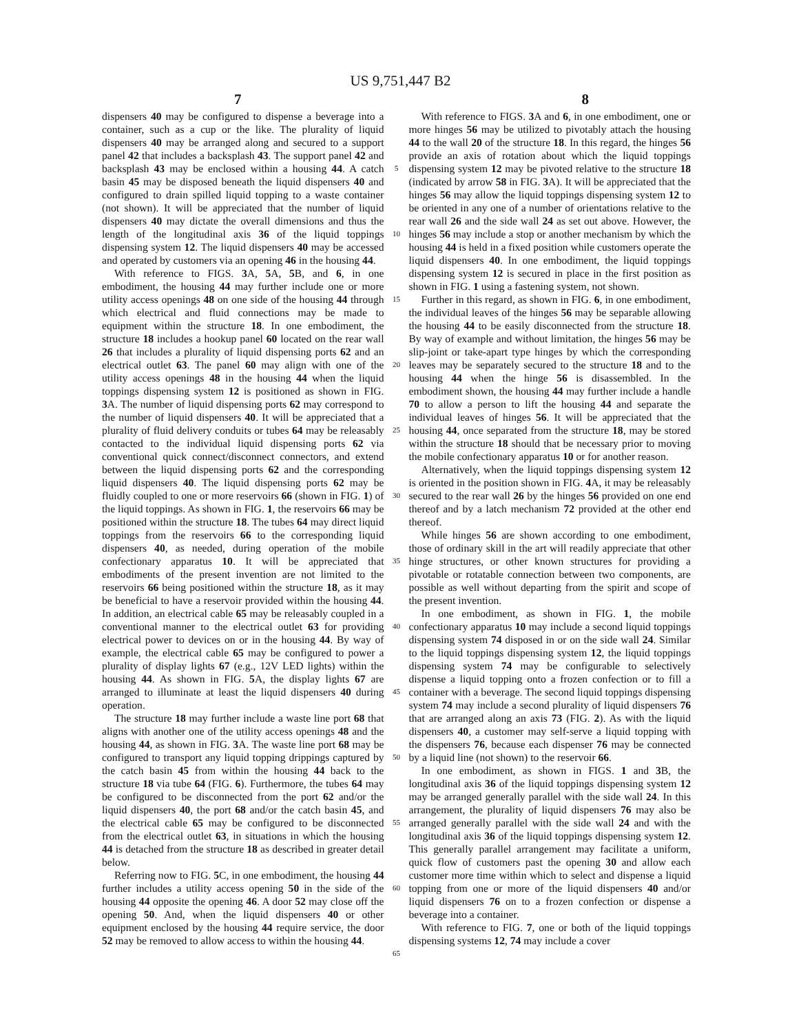US 9,751,447 B2
7 8
dispensers 40 may be configured to dispense a beverage into a container, such as a cup or the like. The plurality of liquid dispensers 40 may be arranged along and secured to a support panel 42 that includes a backsplash 43. The support panel 42 and backsplash 43 may be enclosed within a housing 44. A catch basin 45 may be disposed beneath the liquid dispensers 40 and configured to drain spilled liquid topping to a waste container (not shown). It will be appreciated that the number of liquid dispensers 40 may dictate the overall dimensions and thus the length of the longitudinal axis 36 of the liquid toppings dispensing system 12. The liquid dispensers 40 may be accessed and operated by customers via an opening 46 in the housing 44.
With reference to FIGS. 3 A, 5 A, 5 B, and 6, in one embodiment, the housing 44 may further include one or more utility access openings 48 on one side of the housing 44 through which electrical and fluid connections may be made to equipment within the structure 18. In one embodiment, the structure 18 includes a hookup panel 60 located on the rear wall 26 that includes a plurality of liquid dispensing ports 62 and an electrical outlet 63. The panel 60 may align with one of the utility access openings 48 in the housing 44 when the liquid toppings dispensing system 12 is positioned as shown in FIG. 3 A. The number of liquid dispensing ports 62 may correspond to the number of liquid dispensers 40. It will be appreciated that a plurality of fluid delivery conduits or tubes 64 may be releasably contacted to the individual liquid dispensing ports 62 via conventional quick connect/disconnect connectors, and extend between the liquid dispensing ports 62 and the corresponding liquid dispensers 40. The liquid dispensing ports 62 may be fluidly coupled to one or more reservoirs 66 (shown in FIG. 1) of the liquid toppings. As shown in FIG. 1, the reservoirs 66 may be positioned within the structure 18. The tubes 64 may direct liquid toppings from the reservoirs 66 to the corresponding liquid dispensers 40, as needed, during operation of the mobile confectionary apparatus 10. It will be appreciated that embodiments of the present invention are not limited to the reservoirs 66 being positioned within the structure 18, as it may be beneficial to have a reservoir provided within the housing 44. In addition, an electrical cable 65 may be releasably coupled in a conventional manner to the electrical outlet 63 for providing electrical power to devices on or in the housing 44. By way of example, the electrical cable 65 may be configured to power a plurality of display lights 67 (e.g., 12V LED lights) within the housing 44. As shown in FIG. 5 A, the display lights 67 are arranged to illuminate at least the liquid dispensers 40 during operation.
The structure 18 may further include a waste line port 68 that aligns with another one of the utility access openings 48 and the housing 44, as shown in FIG. 3 A. The waste line port 68 may be configured to transport any liquid topping drippings captured by the catch basin 45 from within the housing 44 back to the structure 18 via tube 64 (FIG. 6). Furthermore, the tubes 64 may be configured to be disconnected from the port 62 and/or the liquid dispensers 40, the port 68 and/or the catch basin 45, and the electrical cable 65 may be configured to be disconnected from the electrical outlet 63, in situations in which the housing 44 is detached from the structure 18 as described in greater detail below.
Referring now to FIG. 5 C, in one embodiment, the housing 44 further includes a utility access opening 50 in the side of the housing 44 opposite the opening 46. A door 52 may close off the opening 50. And, when the liquid dispensers 40 or other equipment enclosed by the housing 44 require service, the door 52 may be removed to allow access to within the housing 44.
5
10
15
20
25
30
35
40
45
50
55
60
65
With reference to FIGS. 3 A and 6, in one embodiment, one or more hinges 56 may be utilized to pivotably attach the housing 44 to the wall 20 of the structure 18. In this regard, the hinges 56 provide an axis of rotation about which the liquid toppings dispensing system 12 may be pivoted relative to the structure 18 (indicated by arrow 58 in FIG. 3 A). It will be appreciated that the hinges 56 may allow the liquid toppings dispensing system 12 to be oriented in any one of a number of orientations relative to the rear wall 26 and the side wall 24 as set out above. However, the hinges 56 may include a stop or another mechanism by which the housing 44 is held in a fixed position while customers operate the liquid dispensers 40. In one embodiment, the liquid toppings dispensing system 12 is secured in place in the first position as shown in FIG. 1 using a fastening system, not shown.
Further in this regard, as shown in FIG. 6, in one embodiment, the individual leaves of the hinges 56 may be separable allowing the housing 44 to be easily disconnected from the structure 18. By way of example and without limitation, the hinges 56 may be slip-joint or take-apart type hinges by which the corresponding leaves may be separately secured to the structure 18 and to the housing 44 when the hinge 56 is disassembled. In the embodiment shown, the housing 44 may further include a handle 70 to allow a person to lift the housing 44 and separate the individual leaves of hinges 56. It will be appreciated that the housing 44, once separated from the structure 18, may be stored within the structure 18 should that be necessary prior to moving the mobile confectionary apparatus 10 or for another reason.
Alternatively, when the liquid toppings dispensing system 12 is oriented in the position shown in FIG. 4 A, it may be releasably secured to the rear wall 26 by the hinges 56 provided on one end thereof and by a latch mechanism 72 provided at the other end thereof.
While hinges 56 are shown according to one embodiment, those of ordinary skill in the art will readily appreciate that other hinge structures, or other known structures for providing a pivotable or rotatable connection between two components, are possible as well without departing from the spirit and scope of the present invention.
In one embodiment, as shown in FIG. 1, the mobile confectionary apparatus 10 may include a second liquid toppings dispensing system 74 disposed in or on the side wall 24. Similar to the liquid toppings dispensing system 12, the liquid toppings dispensing system 74 may be configurable to selectively dispense a liquid topping onto a frozen confection or to fill a container with a beverage. The second liquid toppings dispensing system 74 may include a second plurality of liquid dispensers 76 that are arranged along an axis 73 (FIG. 2). As with the liquid dispensers 40, a customer may self-serve a liquid topping with the dispensers 76, because each dispenser 76 may be connected by a liquid line (not shown) to the reservoir 66.
In one embodiment, as shown in FIGS. 1 and 3 B, the longitudinal axis 36 of the liquid toppings dispensing system 12 may be arranged generally parallel with the side wall 24. In this arrangement, the plurality of liquid dispensers 76 may also be arranged generally parallel with the side wall 24 and with the longitudinal axis 36 of the liquid toppings dispensing system 12. This generally parallel arrangement may facilitate a uniform, quick flow of customers past the opening 30 and allow each customer more time within which to select and dispense a liquid topping from one or more of the liquid dispensers 40 and/or liquid dispensers 76 on to a frozen confection or dispense a beverage into a container.
With reference to FIG. 7, one or both of the liquid toppings dispensing systems 12, 74 may include a cover